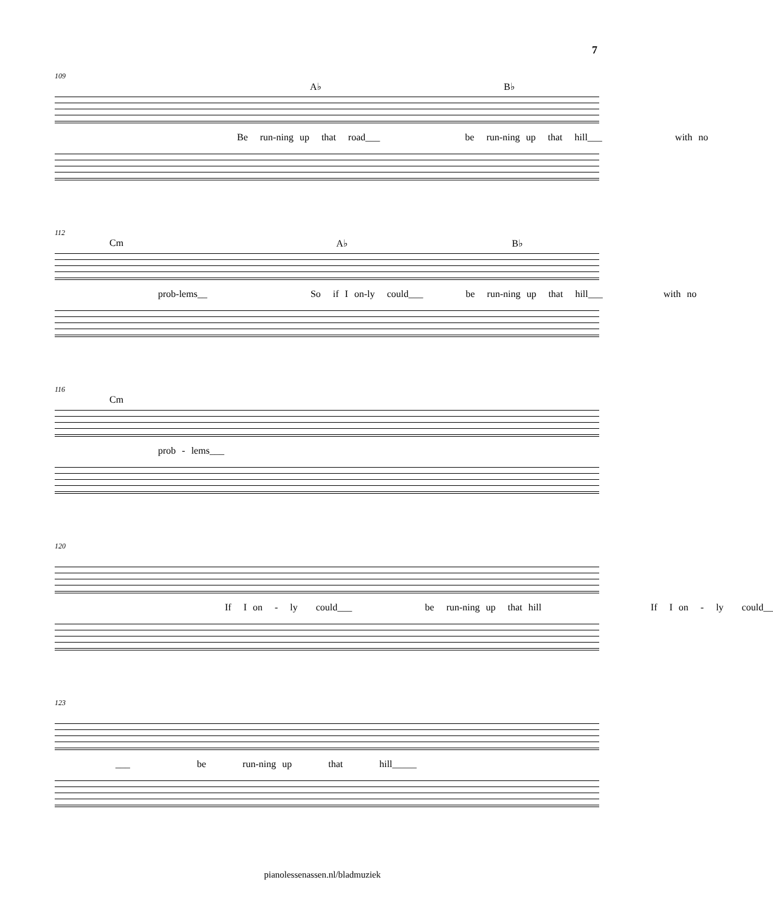7
109
A♭ B♭
Be run-ning up that road___ be run-ning up that hill___ with no
112
Cm A♭ B♭
prob-lems__ So if I on-ly could___ be run-ning up that hill___ with no
116
Cm
prob - lems___
120
If I on - ly could___ be run-ning up that hill If I on - ly could__
123
___ be run-ning up that hill_____
pianolessenassen.nl/bladmuziek